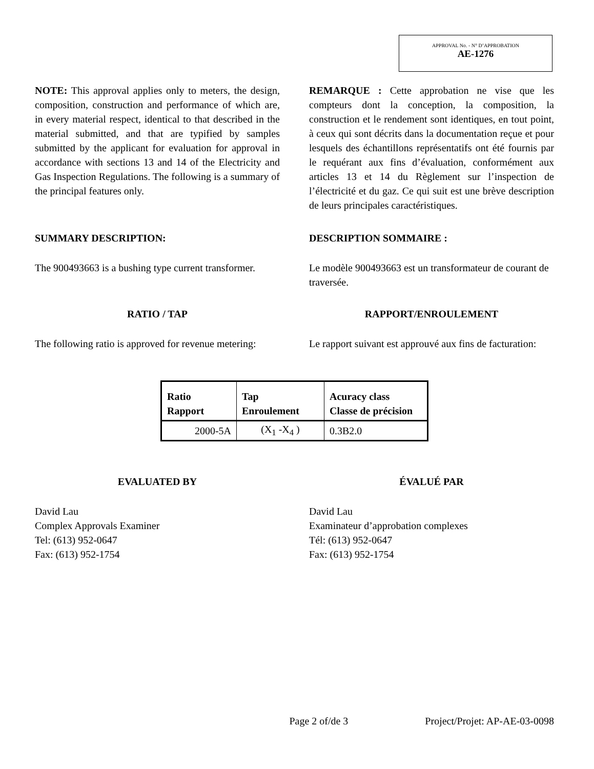APPROVAL No. - N° D’APPROBATION
AE-1276
NOTE: This approval applies only to meters, the design, composition, construction and performance of which are, in every material respect, identical to that described in the material submitted, and that are typified by samples submitted by the applicant for evaluation for approval in accordance with sections 13 and 14 of the Electricity and Gas Inspection Regulations. The following is a summary of the principal features only.
REMARQUE : Cette approbation ne vise que les compteurs dont la conception, la composition, la construction et le rendement sont identiques, en tout point, à ceux qui sont décrits dans la documentation reçue et pour lesquels des échantillons représentatifs ont été fournis par le requérant aux fins d’évaluation, conformément aux articles 13 et 14 du Règlement sur l’inspection de l’électricité et du gaz. Ce qui suit est une brève description de leurs principales caractéristiques.
SUMMARY DESCRIPTION: DESCRIPTION SOMMAIRE :
The 900493663 is a bushing type current transformer.
Le modèle 900493663 est un transformateur de courant de traversée.
RATIO / TAP RAPPORT/ENROULEMENT
The following ratio is approved for revenue metering:
Le rapport suivant est approuvé aux fins de facturation:
| Ratio Rapport | Tap Enroulement | Acuracy class Classe de précision |
| --- | --- | --- |
| 2000-5A | (X<sub>1</sub> -X<sub>4</sub> ) | 0.3B2.0 |
EVALUATED BY ÉVALUÉ PAR
David Lau
Complex Approvals Examiner
Tel: (613) 952-0647
Fax: (613) 952-1754
David Lau
Examinateur d’approbation complexes
Tél: (613) 952-0647
Fax: (613) 952-1754
Page 2 of/de 3 Project/Projet: AP-AE-03-0098